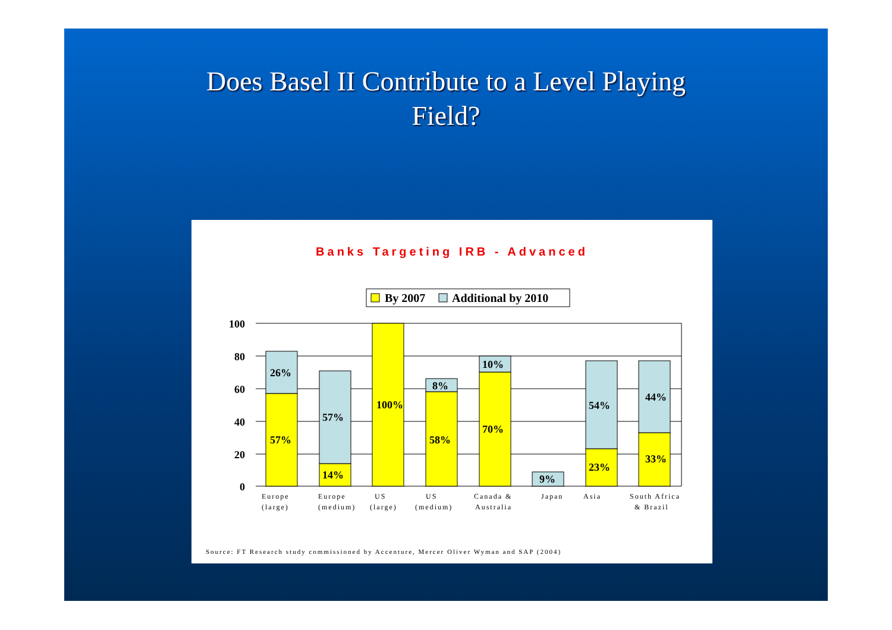Does Basel II Contribute to a Level Playing
Field?
Banks Targeting IRB - Advanced
By 2007
Additional by 2010
100
80
60
40
20
0
26%
57%
57%
14%
100%
8%
58%
10%
70%
9%
54%
23%
44%
33%
Europe
(large)
Europe
(medium)
US
(large)
US
(medium)
Canada &
Australia
Japan
Asia
South Africa
& Brazil
Source: FT Research study commissioned by Accenture, Mercer Oliver Wyman and SAP (2004)